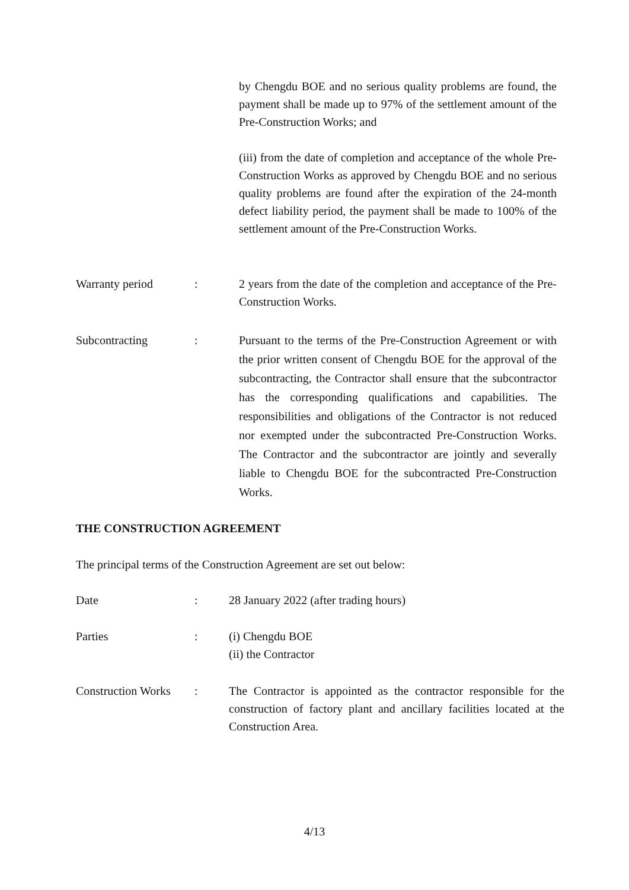by Chengdu BOE and no serious quality problems are found, the payment shall be made up to 97% of the settlement amount of the Pre-Construction Works; and
(iii) from the date of completion and acceptance of the whole Pre-Construction Works as approved by Chengdu BOE and no serious quality problems are found after the expiration of the 24-month defect liability period, the payment shall be made to 100% of the settlement amount of the Pre-Construction Works.
Warranty period : 2 years from the date of the completion and acceptance of the Pre-Construction Works.
Subcontracting : Pursuant to the terms of the Pre-Construction Agreement or with the prior written consent of Chengdu BOE for the approval of the subcontracting, the Contractor shall ensure that the subcontractor has the corresponding qualifications and capabilities. The responsibilities and obligations of the Contractor is not reduced nor exempted under the subcontracted Pre-Construction Works. The Contractor and the subcontractor are jointly and severally liable to Chengdu BOE for the subcontracted Pre-Construction Works.
THE CONSTRUCTION AGREEMENT
The principal terms of the Construction Agreement are set out below:
Date : 28 January 2022 (after trading hours)
Parties : (i) Chengdu BOE
(ii) the Contractor
Construction Works
: The Contractor is appointed as the contractor responsible for the construction of factory plant and ancillary facilities located at the Construction Area.
4/13